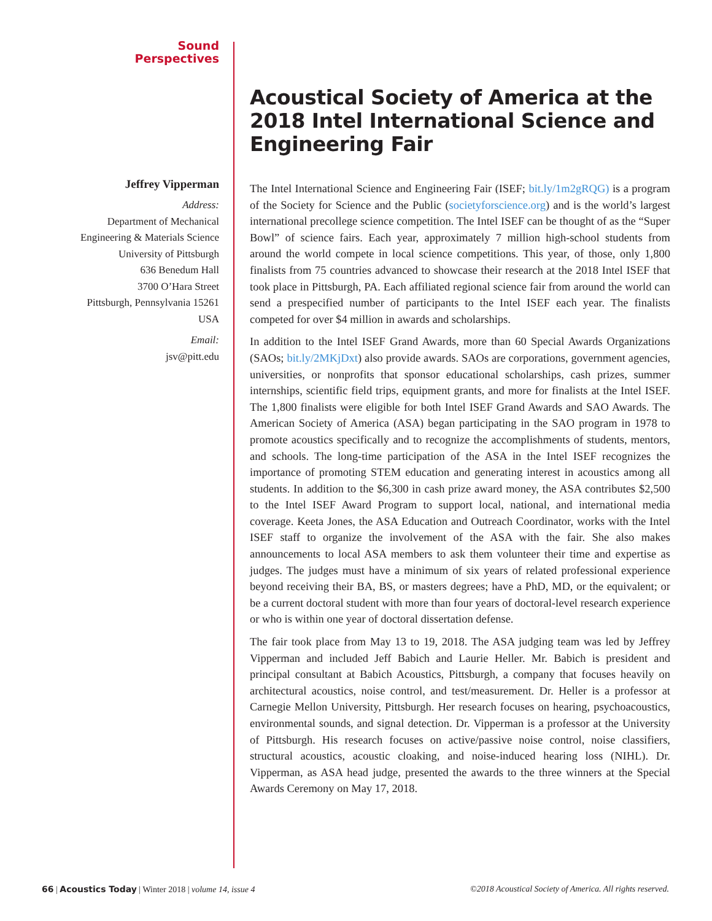Sound
Perspectives
Jeffrey Vipperman
Address:
Department of Mechanical
Engineering & Materials Science
University of Pittsburgh
636 Benedum Hall
3700 O’Hara Street
Pittsburgh, Pennsylvania 15261
USA
Email:
jsv@pitt.edu
Acoustical Society of America at the 2018 Intel International Science and Engineering Fair
The Intel International Science and Engineering Fair (ISEF; bit.ly/1m2gRQG) is a program of the Society for Science and the Public (societyforscience.org) and is the world’s largest international precollege science competition. The Intel ISEF can be thought of as the “Super Bowl” of science fairs. Each year, approximately 7 million high-school students from around the world compete in local science competitions. This year, of those, only 1,800 finalists from 75 countries advanced to showcase their research at the 2018 Intel ISEF that took place in Pittsburgh, PA. Each affiliated regional science fair from around the world can send a prespecified number of participants to the Intel ISEF each year. The finalists competed for over $4 million in awards and scholarships.
In addition to the Intel ISEF Grand Awards, more than 60 Special Awards Organizations (SAOs; bit.ly/2MKjDxt) also provide awards. SAOs are corporations, government agencies, universities, or nonprofits that sponsor educational scholarships, cash prizes, summer internships, scientific field trips, equipment grants, and more for finalists at the Intel ISEF. The 1,800 finalists were eligible for both Intel ISEF Grand Awards and SAO Awards. The American Society of America (ASA) began participating in the SAO program in 1978 to promote acoustics specifically and to recognize the accomplishments of students, mentors, and schools. The long-time participation of the ASA in the Intel ISEF recognizes the importance of promoting STEM education and generating interest in acoustics among all students. In addition to the $6,300 in cash prize award money, the ASA contributes $2,500 to the Intel ISEF Award Program to support local, national, and international media coverage. Keeta Jones, the ASA Education and Outreach Coordinator, works with the Intel ISEF staff to organize the involvement of the ASA with the fair. She also makes announcements to local ASA members to ask them volunteer their time and expertise as judges. The judges must have a minimum of six years of related professional experience beyond receiving their BA, BS, or masters degrees; have a PhD, MD, or the equivalent; or be a current doctoral student with more than four years of doctoral-level research experience or who is within one year of doctoral dissertation defense.
The fair took place from May 13 to 19, 2018. The ASA judging team was led by Jeffrey Vipperman and included Jeff Babich and Laurie Heller. Mr. Babich is president and principal consultant at Babich Acoustics, Pittsburgh, a company that focuses heavily on architectural acoustics, noise control, and test/measurement. Dr. Heller is a professor at Carnegie Mellon University, Pittsburgh. Her research focuses on hearing, psychoacoustics, environmental sounds, and signal detection. Dr. Vipperman is a professor at the University of Pittsburgh. His research focuses on active/passive noise control, noise classifiers, structural acoustics, acoustic cloaking, and noise-induced hearing loss (NIHL). Dr. Vipperman, as ASA head judge, presented the awards to the three winners at the Special Awards Ceremony on May 17, 2018.
66 | Acoustics Today | Winter 2018 | volume 14, issue 4 ©2018 Acoustical Society of America. All rights reserved.